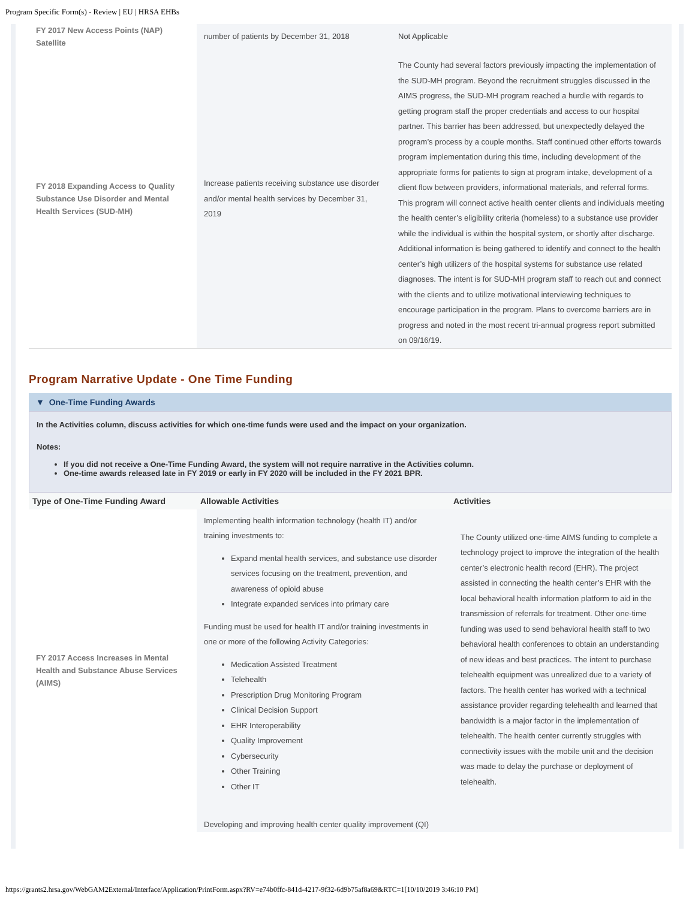Program Specific Form(s) - Review | EU | HRSA EHBs
| FY 2017 New Access Points (NAP) Satellite | number of patients by December 31, 2018 | Not Applicable |
| FY 2018 Expanding Access to Quality Substance Use Disorder and Mental Health Services (SUD-MH) | Increase patients receiving substance use disorder and/or mental health services by December 31, 2019 | The County had several factors previously impacting the implementation of the SUD-MH program. Beyond the recruitment struggles discussed in the AIMS progress, the SUD-MH program reached a hurdle with regards to getting program staff the proper credentials and access to our hospital partner. This barrier has been addressed, but unexpectedly delayed the program’s process by a couple months. Staff continued other efforts towards program implementation during this time, including development of the appropriate forms for patients to sign at program intake, development of a client flow between providers, informational materials, and referral forms. This program will connect active health center clients and individuals meeting the health center’s eligibility criteria (homeless) to a substance use provider while the individual is within the hospital system, or shortly after discharge. Additional information is being gathered to identify and connect to the health center’s high utilizers of the hospital systems for substance use related diagnoses. The intent is for SUD-MH program staff to reach out and connect with the clients and to utilize motivational interviewing techniques to encourage participation in the program. Plans to overcome barriers are in progress and noted in the most recent tri-annual progress report submitted on 09/16/19. |
Program Narrative Update - One Time Funding
▼ One-Time Funding Awards
In the Activities column, discuss activities for which one-time funds were used and the impact on your organization.
Notes:
If you did not receive a One-Time Funding Award, the system will not require narrative in the Activities column.
One-time awards released late in FY 2019 or early in FY 2020 will be included in the FY 2021 BPR.
| Type of One-Time Funding Award | Allowable Activities | Activities |
| --- | --- | --- |
| FY 2017 Access Increases in Mental Health and Substance Abuse Services (AIMS) | Implementing health information technology (health IT) and/or training investments to: Expand mental health services, and substance use disorder services focusing on the treatment, prevention, and awareness of opioid abuse Integrate expanded services into primary care Funding must be used for health IT and/or training investments in one or more of the following Activity Categories: Medication Assisted Treatment Telehealth Prescription Drug Monitoring Program Clinical Decision Support EHR Interoperability Quality Improvement Cybersecurity Other Training Other IT Developing and improving health center quality improvement (QI) | The County utilized one-time AIMS funding to complete a technology project to improve the integration of the health center’s electronic health record (EHR). The project assisted in connecting the health center’s EHR with the local behavioral health information platform to aid in the transmission of referrals for treatment. Other one-time funding was used to send behavioral health staff to two behavioral health conferences to obtain an understanding of new ideas and best practices. The intent to purchase telehealth equipment was unrealized due to a variety of factors. The health center has worked with a technical assistance provider regarding telehealth and learned that bandwidth is a major factor in the implementation of telehealth. The health center currently struggles with connectivity issues with the mobile unit and the decision was made to delay the purchase or deployment of telehealth. |
https://grants2.hrsa.gov/WebGAM2External/Interface/Application/PrintForm.aspx?RV=e74b0ffc-841d-4217-9f32-6d9b75af8a69&RTC=1[10/10/2019 3:46:10 PM]